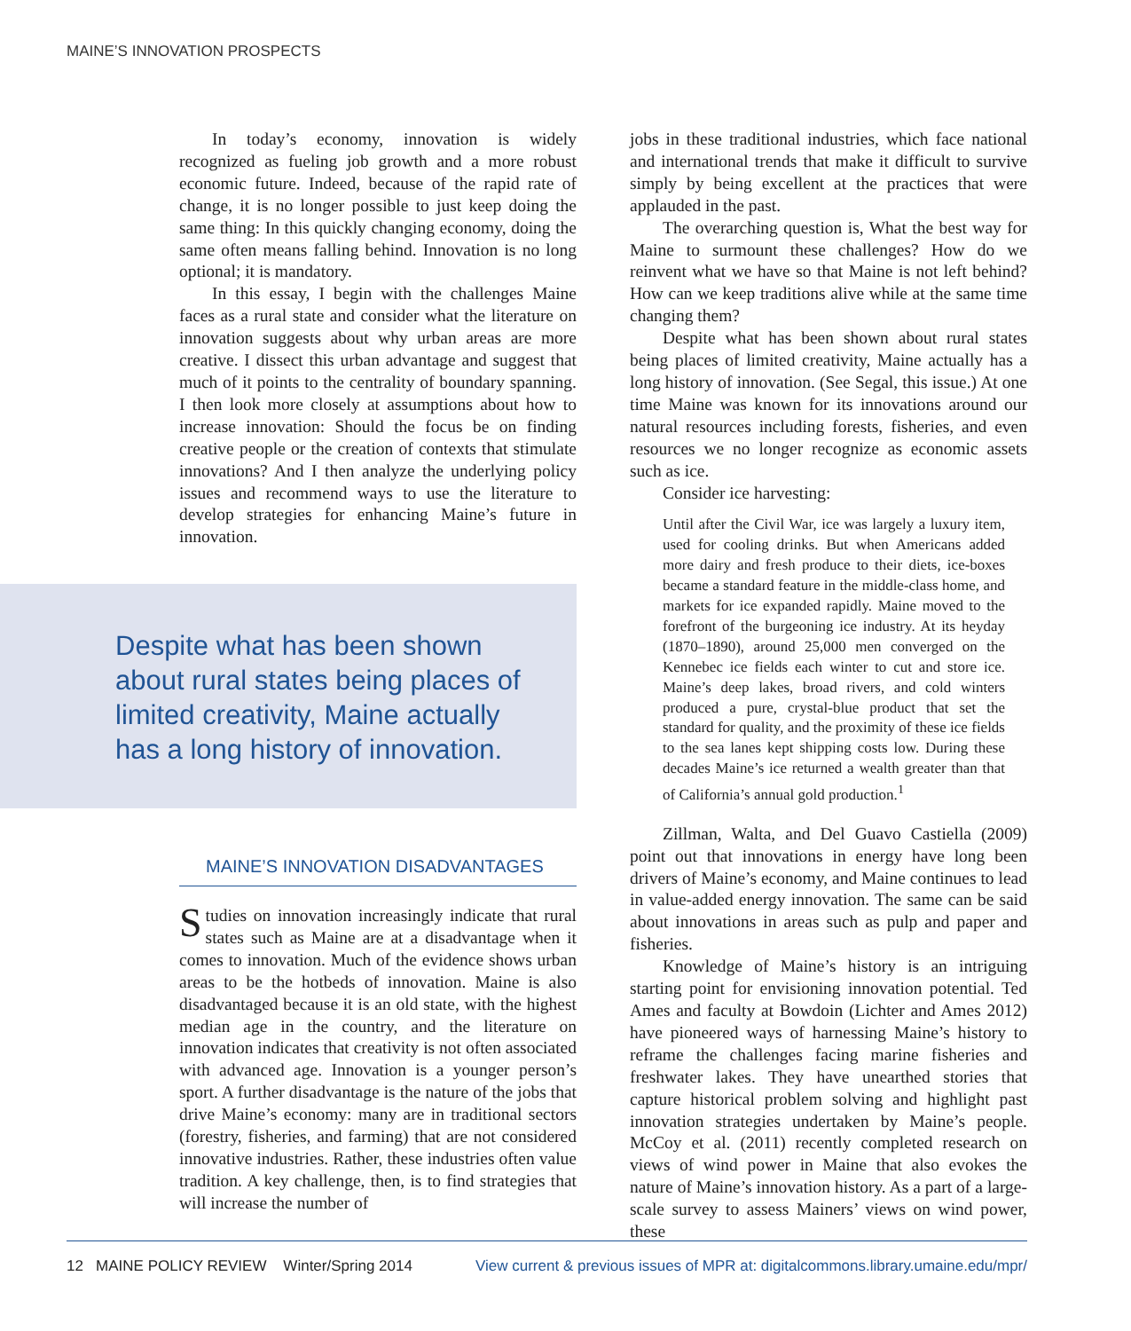MAINE’S INNOVATION PROSPECTS
In today’s economy, innovation is widely recognized as fueling job growth and a more robust economic future. Indeed, because of the rapid rate of change, it is no longer possible to just keep doing the same thing: In this quickly changing economy, doing the same often means falling behind. Innovation is no long optional; it is mandatory.
In this essay, I begin with the challenges Maine faces as a rural state and consider what the literature on innovation suggests about why urban areas are more creative. I dissect this urban advantage and suggest that much of it points to the centrality of boundary spanning. I then look more closely at assumptions about how to increase innovation: Should the focus be on finding creative people or the creation of contexts that stimulate innovations? And I then analyze the underlying policy issues and recommend ways to use the literature to develop strategies for enhancing Maine’s future in innovation.
Despite what has been shown about rural states being places of limited creativity, Maine actually has a long history of innovation.
MAINE’S INNOVATION DISADVANTAGES
Studies on innovation increasingly indicate that rural states such as Maine are at a disadvantage when it comes to innovation. Much of the evidence shows urban areas to be the hotbeds of innovation. Maine is also disadvantaged because it is an old state, with the highest median age in the country, and the literature on innovation indicates that creativity is not often associated with advanced age. Innovation is a younger person’s sport. A further disadvantage is the nature of the jobs that drive Maine’s economy: many are in traditional sectors (forestry, fisheries, and farming) that are not considered innovative industries. Rather, these industries often value tradition. A key challenge, then, is to find strategies that will increase the number of
jobs in these traditional industries, which face national and international trends that make it difficult to survive simply by being excellent at the practices that were applauded in the past.
The overarching question is, What the best way for Maine to surmount these challenges? How do we reinvent what we have so that Maine is not left behind? How can we keep traditions alive while at the same time changing them?
Despite what has been shown about rural states being places of limited creativity, Maine actually has a long history of innovation. (See Segal, this issue.) At one time Maine was known for its innovations around our natural resources including forests, fisheries, and even resources we no longer recognize as economic assets such as ice.
Consider ice harvesting:
Until after the Civil War, ice was largely a luxury item, used for cooling drinks. But when Americans added more dairy and fresh produce to their diets, ice-boxes became a standard feature in the middle-class home, and markets for ice expanded rapidly. Maine moved to the forefront of the burgeoning ice industry. At its heyday (1870–1890), around 25,000 men converged on the Kennebec ice fields each winter to cut and store ice. Maine’s deep lakes, broad rivers, and cold winters produced a pure, crystal-blue product that set the standard for quality, and the proximity of these ice fields to the sea lanes kept shipping costs low. During these decades Maine’s ice returned a wealth greater than that of California’s annual gold production.<sup>1</sup>
Zillman, Walta, and Del Guavo Castiella (2009) point out that innovations in energy have long been drivers of Maine’s economy, and Maine continues to lead in value-added energy innovation. The same can be said about innovations in areas such as pulp and paper and fisheries.
Knowledge of Maine’s history is an intriguing starting point for envisioning innovation potential. Ted Ames and faculty at Bowdoin (Lichter and Ames 2012) have pioneered ways of harnessing Maine’s history to reframe the challenges facing marine fisheries and freshwater lakes. They have unearthed stories that capture historical problem solving and highlight past innovation strategies undertaken by Maine’s people. McCoy et al. (2011) recently completed research on views of wind power in Maine that also evokes the nature of Maine’s innovation history. As a part of a large-scale survey to assess Mainers’ views on wind power, these
12 MAINE POLICY REVIEW Winter/Spring 2014 View current & previous issues of MPR at: digitalcommons.library.umaine.edu/mpr/